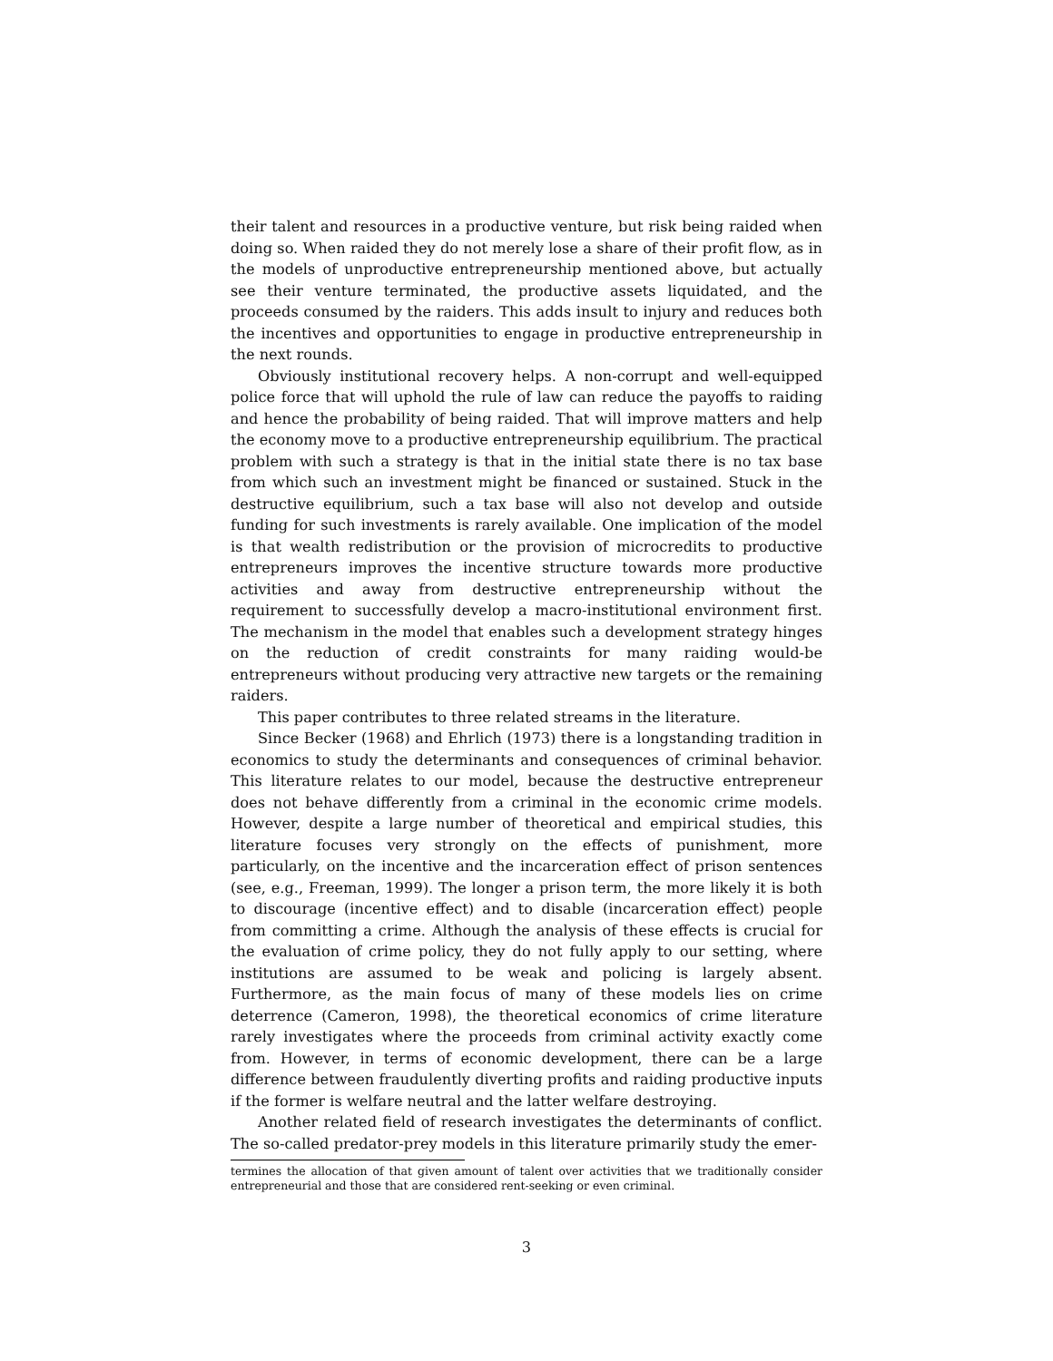their talent and resources in a productive venture, but risk being raided when doing so. When raided they do not merely lose a share of their profit flow, as in the models of unproductive entrepreneurship mentioned above, but actually see their venture terminated, the productive assets liquidated, and the proceeds consumed by the raiders. This adds insult to injury and reduces both the incentives and opportunities to engage in productive entrepreneurship in the next rounds.
Obviously institutional recovery helps. A non-corrupt and well-equipped police force that will uphold the rule of law can reduce the payoffs to raiding and hence the probability of being raided. That will improve matters and help the economy move to a productive entrepreneurship equilibrium. The practical problem with such a strategy is that in the initial state there is no tax base from which such an investment might be financed or sustained. Stuck in the destructive equilibrium, such a tax base will also not develop and outside funding for such investments is rarely available. One implication of the model is that wealth redistribution or the provision of microcredits to productive entrepreneurs improves the incentive structure towards more productive activities and away from destructive entrepreneurship without the requirement to successfully develop a macro-institutional environment first. The mechanism in the model that enables such a development strategy hinges on the reduction of credit constraints for many raiding would-be entrepreneurs without producing very attractive new targets or the remaining raiders.
This paper contributes to three related streams in the literature.
Since Becker (1968) and Ehrlich (1973) there is a longstanding tradition in economics to study the determinants and consequences of criminal behavior. This literature relates to our model, because the destructive entrepreneur does not behave differently from a criminal in the economic crime models. However, despite a large number of theoretical and empirical studies, this literature focuses very strongly on the effects of punishment, more particularly, on the incentive and the incarceration effect of prison sentences (see, e.g., Freeman, 1999). The longer a prison term, the more likely it is both to discourage (incentive effect) and to disable (incarceration effect) people from committing a crime. Although the analysis of these effects is crucial for the evaluation of crime policy, they do not fully apply to our setting, where institutions are assumed to be weak and policing is largely absent. Furthermore, as the main focus of many of these models lies on crime deterrence (Cameron, 1998), the theoretical economics of crime literature rarely investigates where the proceeds from criminal activity exactly come from. However, in terms of economic development, there can be a large difference between fraudulently diverting profits and raiding productive inputs if the former is welfare neutral and the latter welfare destroying.
Another related field of research investigates the determinants of conflict. The so-called predator-prey models in this literature primarily study the emer-
termines the allocation of that given amount of talent over activities that we traditionally consider entrepreneurial and those that are considered rent-seeking or even criminal.
3